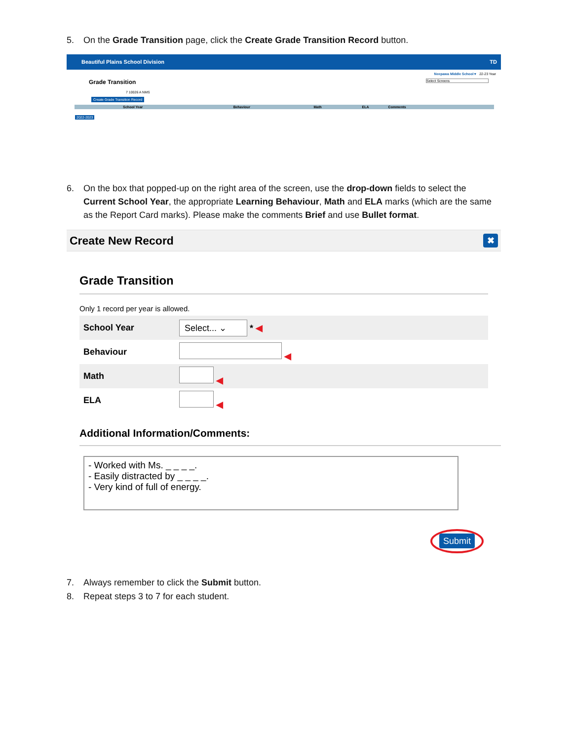5. On the Grade Transition page, click the Create Grade Transition Record button.
Beautiful Plains School Division TD
Neepawa Middle School ▾ 22-23 Year
Grade Transition Select Screens
7 10026 A NMS
Create Grade Transition Record
| School Year | Behaviour | Math | ELA | Comments |
| --- | --- | --- | --- | --- |
| 2022-2023 | | | | |
6. On the box that popped-up on the right area of the screen, use the drop-down fields to select the
Current School Year, the appropriate Learning Behaviour, Math and ELA marks (which are the same
as the Report Card marks). Please make the comments Brief and use Bullet format.
Create New Record
✖
Grade Transition
Only 1 record per year is allowed.
| School Year | Select... ⌄ * ◀ |
| Behaviour | ◀ |
| Math | ◀ |
| ELA | ◀ |
Additional Information/Comments:
- Worked with Ms. _ _ _ _.
- Easily distracted by _ _ _ _.
- Very kind of full of energy.
Submit
7. Always remember to click the Submit button.
8. Repeat steps 3 to 7 for each student.